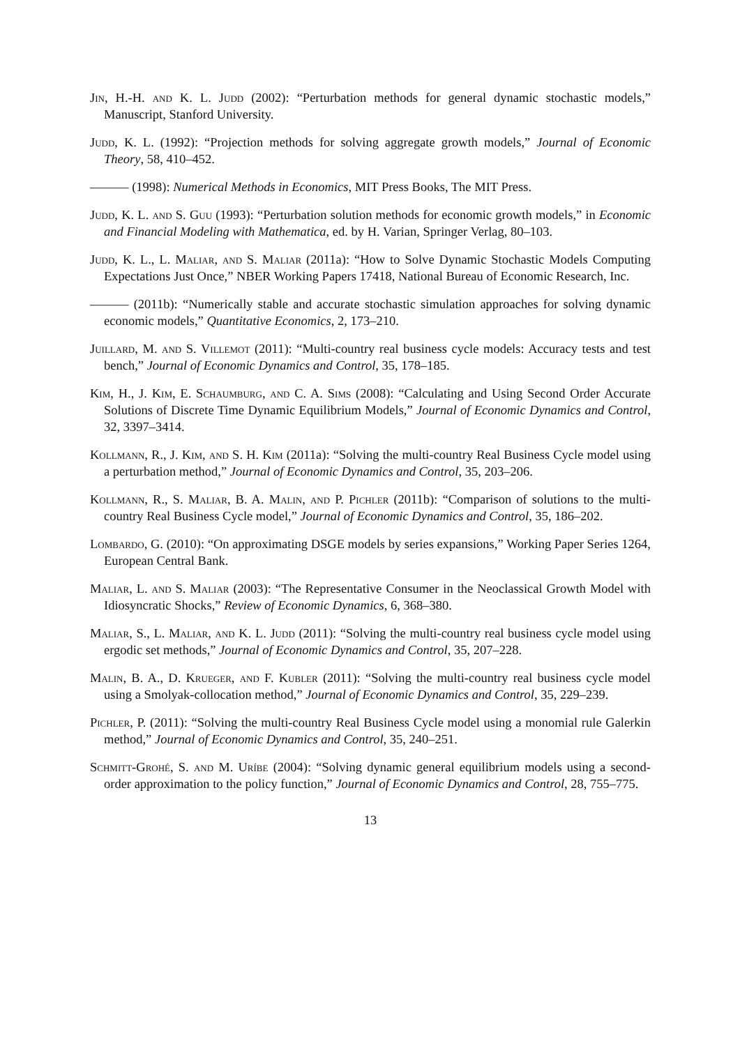Jin, H.-H. and K. L. Judd (2002): “Perturbation methods for general dynamic stochastic models,” Manuscript, Stanford University.
Judd, K. L. (1992): “Projection methods for solving aggregate growth models,” Journal of Economic Theory, 58, 410–452.
——— (1998): Numerical Methods in Economics, MIT Press Books, The MIT Press.
Judd, K. L. and S. Guu (1993): “Perturbation solution methods for economic growth models,” in Economic and Financial Modeling with Mathematica, ed. by H. Varian, Springer Verlag, 80–103.
Judd, K. L., L. Maliar, and S. Maliar (2011a): “How to Solve Dynamic Stochastic Models Computing Expectations Just Once,” NBER Working Papers 17418, National Bureau of Economic Research, Inc.
——— (2011b): “Numerically stable and accurate stochastic simulation approaches for solving dynamic economic models,” Quantitative Economics, 2, 173–210.
Juillard, M. and S. Villemot (2011): “Multi-country real business cycle models: Accuracy tests and test bench,” Journal of Economic Dynamics and Control, 35, 178–185.
Kim, H., J. Kim, E. Schaumburg, and C. A. Sims (2008): “Calculating and Using Second Order Accurate Solutions of Discrete Time Dynamic Equilibrium Models,” Journal of Economic Dynamics and Control, 32, 3397–3414.
Kollmann, R., J. Kim, and S. H. Kim (2011a): “Solving the multi-country Real Business Cycle model using a perturbation method,” Journal of Economic Dynamics and Control, 35, 203–206.
Kollmann, R., S. Maliar, B. A. Malin, and P. Pichler (2011b): “Comparison of solutions to the multi-country Real Business Cycle model,” Journal of Economic Dynamics and Control, 35, 186–202.
Lombardo, G. (2010): “On approximating DSGE models by series expansions,” Working Paper Series 1264, European Central Bank.
Maliar, L. and S. Maliar (2003): “The Representative Consumer in the Neoclassical Growth Model with Idiosyncratic Shocks,” Review of Economic Dynamics, 6, 368–380.
Maliar, S., L. Maliar, and K. L. Judd (2011): “Solving the multi-country real business cycle model using ergodic set methods,” Journal of Economic Dynamics and Control, 35, 207–228.
Malin, B. A., D. Krueger, and F. Kubler (2011): “Solving the multi-country real business cycle model using a Smolyak-collocation method,” Journal of Economic Dynamics and Control, 35, 229–239.
Pichler, P. (2011): “Solving the multi-country Real Business Cycle model using a monomial rule Galerkin method,” Journal of Economic Dynamics and Control, 35, 240–251.
Schmitt-Grohé, S. and M. Uríbe (2004): “Solving dynamic general equilibrium models using a second-order approximation to the policy function,” Journal of Economic Dynamics and Control, 28, 755–775.
13